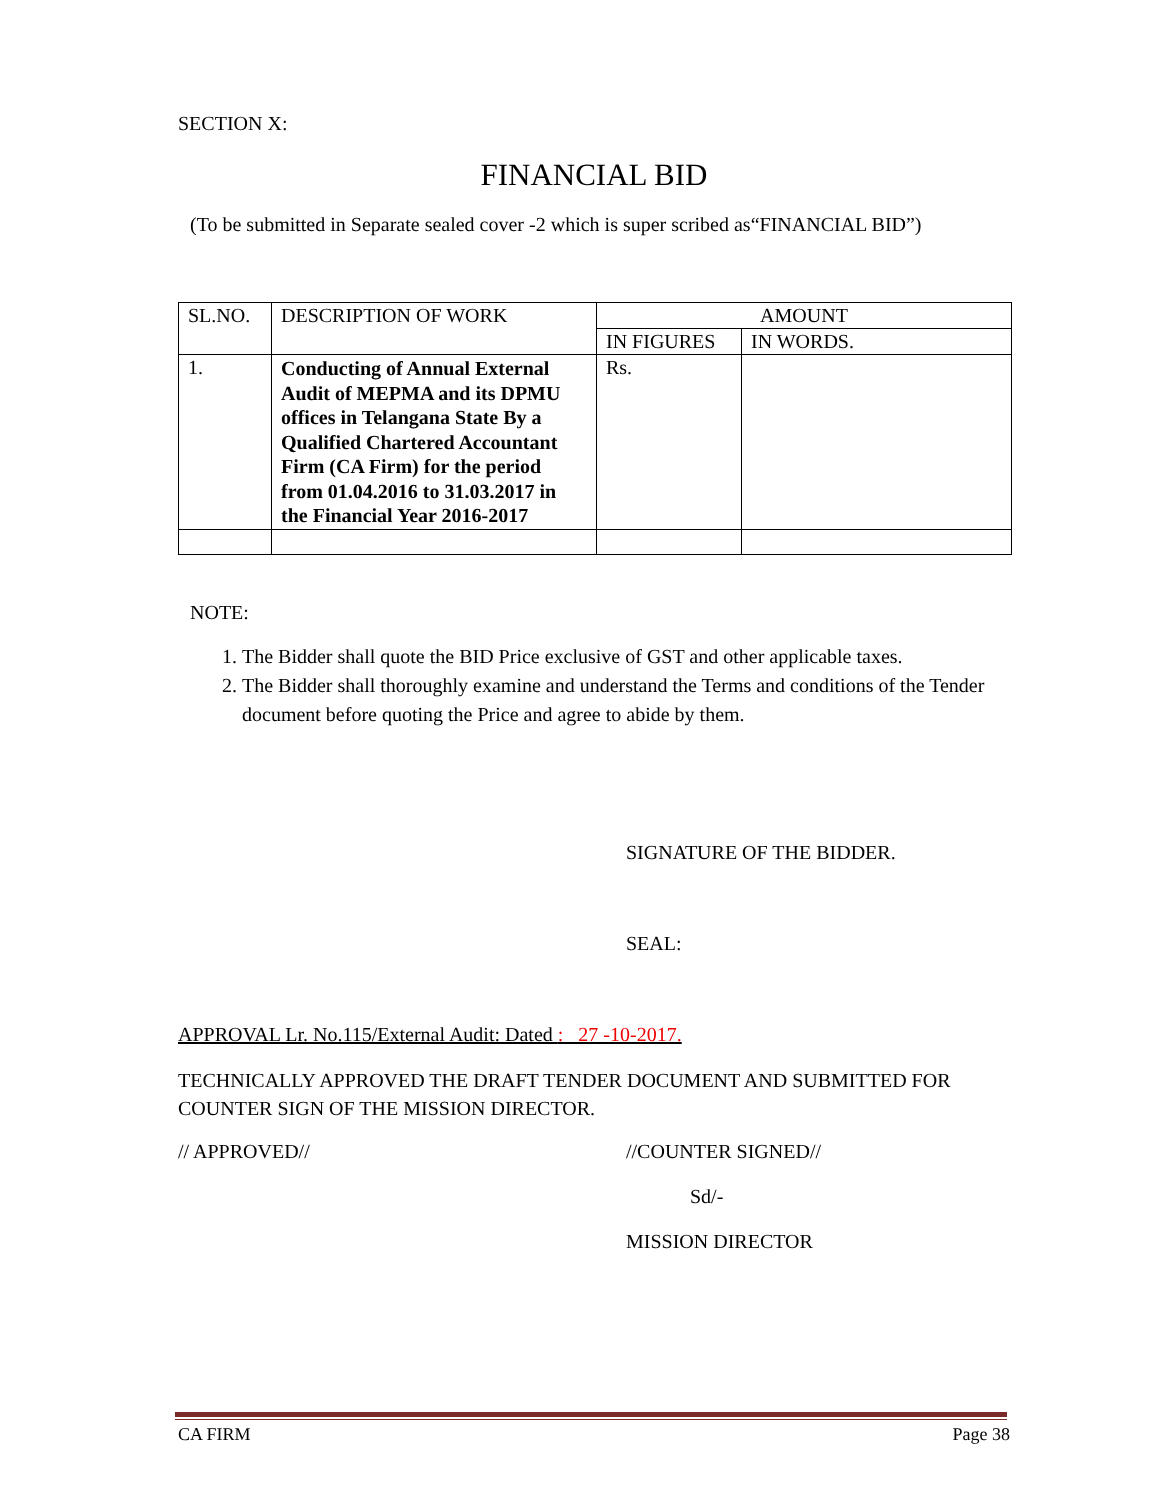SECTION X:
FINANCIAL BID
(To be submitted in Separate sealed cover -2 which is super scribed as“FINANCIAL BID”)
| SL.NO. | DESCRIPTION OF WORK | AMOUNT | |
| | | IN FIGURES | IN WORDS. |
| 1. | Conducting of Annual External Audit of MEPMA and its DPMU offices in Telangana State By a Qualified Chartered Accountant Firm (CA Firm) for the period from 01.04.2016 to 31.03.2017 in the Financial Year 2016-2017 | Rs. | |
NOTE:
1. The Bidder shall quote the BID Price exclusive of GST and other applicable taxes.
2. The Bidder shall thoroughly examine and understand the Terms and conditions of the Tender document before quoting the Price and agree to abide by them.
SIGNATURE OF THE BIDDER.
SEAL:
APPROVAL Lr. No.115/External Audit: Dated : 27 -10-2017.
TECHNICALLY APPROVED THE DRAFT TENDER DOCUMENT AND SUBMITTED FOR COUNTER SIGN OF THE MISSION DIRECTOR.
// APPROVED// //COUNTER SIGNED//
Sd/-
MISSION DIRECTOR
CA FIRM Page 38